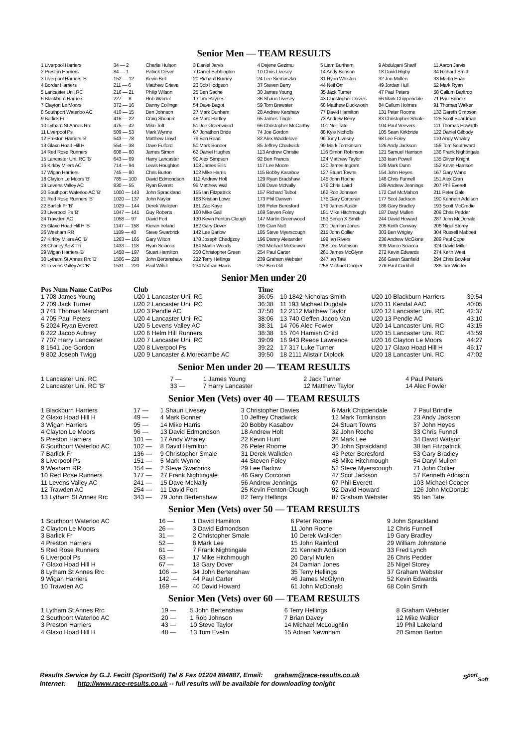Senior Men — TEAM RESULTS
| 1 Liverpool Harriers | 34 — 2 | Charlie Hulson | 3 Daniel Jarvis | 4 Dejene Gezimu | 5 Liam Burthem | 9 Abdulqani Sharif | 11 Aaron Jarvis |
| 2 Preston Harriers | 84 — 1 | Patrick Dever | 7 Daniel Bebbington | 10 Chris Livesey | 14 Andy Benson | 18 David Rigby | 34 Richard Smith |
| 3 Liverpool Harriers 'B' | 152 — 12 | Kevin Bell | 20 Richard Burney | 24 Lee Siemaszko | 31 Ryan Whiston | 32 Jon Mullen | 33 Martin Euan |
| 4 Border Harriers | 211 — 6 | Matthew Grieve | 23 Bob Hodgson | 37 Steven Berry | 44 Neil Orr | 49 Jordan Hull | 52 Mark Ryan |
| 5 Lancaster Uni. RC | 216 — 21 | Philip Wilson | 25 Ben Sache | 30 James Young | 35 Jack Turner | 47 Paul Peters | 58 Callum Barltrop |
| 6 Blackburn Harriers | 227 — 8 | Rob Warner | 13 Tim Raynes | 36 Shaun Livesey | 43 Christopher Davies | 56 Mark Chippendale | 71 Paul Brindle |
| 7 Clayton Le Moors | 372 — 16 | Danny Collinge | 54 Dave Bagot | 59 Tom Brewster | 68 Matthew Duckworth | 84 Callum Holmes | 91 Thomas Walker |
| 8 Southport Waterloo AC | 410 — 15 | Ben Johnson | 27 Mark Dunham | 28 Andrew Kershaw | 77 David Hamilton | 131 Peter Roome | 132 Gareth Simpson |
| 9 Barlick Fr | 416 — 22 | Craig Shearer | 48 Marc Hartley | 65 James Tingle | 73 Andrew Berry | 83 Christopher Smale | 125 Scott Boardman |
| 10 Lytham St Annes Rrc | 475 — 42 | Mike Toft | 51 Joe Greenwood | 66 Christopher McCarthy | 101 Neil Tate | 104 Paul Veevers | 111 Thomas Howarth |
| 11 Liverpool Ps | 509 — 53 | Mark Wynne | 67 Jonathon Bride | 74 Joe Gordon | 88 Kyle Nicholls | 105 Sean Kirkbride | 122 Daniel Gilbody |
| 12 Preston Harriers 'B' | 543 — 78 | Matthew Lloyd | 79 Ben Read | 82 Alex Waddelove | 96 Tony Livesey | 98 Lee Foley | 110 Andy Whaley |
| 13 Glaxo Hoad Hill H | 554 — 38 | Dave Fulford | 50 Mark Bonner | 85 Jeffrey Chadwick | 99 Mark Tomkinson | 126 Andy Jackson | 156 Tom Southward |
| 14 Red Rose Runners | 608 — 60 | James Simon | 62 Daniel Hughes | 113 Andrew Christie | 116 Simon Robinson | 121 Samuel Harrison | 136 Frank Nightingale |
| 15 Lancaster Uni. RC 'B' | 643 — 69 | Harry Lancaster | 90 Alex Simpson | 92 Ben Francis | 124 Matthew Taylor | 133 Ioan Powell | 135 Oliver Knight |
| 16 Kirkby Milers AC | 714 — 94 | Lewis Houghton | 103 James Ellis | 117 Lee Moore | 120 James Ingram | 128 Mark Dunn | 152 Kevin Harrison |
| 17 Wigan Harriers | 745 — 80 | Chris Burton | 102 Mike Harris | 115 Bobby Kasabov | 127 Stuart Towns | 154 John Heyes | 167 Gary Wane |
| 18 Clayton Le Moors 'B' | 785 — 100 | David Edmondson | 112 Andrew Holt | 129 Ryan Bradshaw | 145 John Roche | 148 Chris Funnell | 151 Alex Cran |
| 19 Levens Valley AC | 830 — 55 | Ryan Everett | 95 Matthew Wall | 108 Dave McNally | 176 Chris Laird | 189 Andrew Jennings | 207 Phil Everett |
| 20 Southport Waterloo AC 'B' | 1000 — 143 | John Sprackland | 155 Ian Fitzpatrick | 157 Richard Talbot | 162 Rob Johnson | 172 Carl McMahon | 211 Peter Gale |
| 21 Red Rose Runners 'B' | 1020 — 137 | John Naylor | 168 Kristian Lowe | 173 Phil Darwen | 175 Gary Corcoran | 177 Scot Jackson | 190 Kenneth Addison |
| 22 Barlick Fr 'B' | 1029 — 144 | Derek Walkden | 161 Zac Kaye | 166 Peter Beresford | 179 James Austin | 186 Gary Bradley | 193 Scott McCredie |
| 23 Liverpool Ps 'B' | 1047 — 141 | Guy Roberts | 160 Mike Gall | 169 Steven Foley | 181 Mike Hitchmough | 187 Daryl Mullen | 209 Chris Pedder |
| 24 Trawden AC | 1058 — 97 | David Fort | 130 Kevin Fenton-Clough | 147 Martin Greenwood | 153 Simon X Smith | 244 David Howard | 287 John McDonald |
| 25 Glaxo Hoad Hill H 'B' | 1147 — 158 | Kieran Ireland | 182 Gary Dover | 195 Cian Nutt | 201 Damian Jones | 205 Keith Conway | 206 Nigel Storey |
| 26 Wesham RR | 1189 — 40 | Steve Swarbrick | 142 Lee Barlow | 185 Steve Myerscough | 215 John Collier | 303 Ben Wrigley | 304 Russell Mabbett |
| 27 Kirkby Milers AC 'B' | 1263 — 165 | Gary Wilton | 178 Joseph Chedgzoy | 196 Danny Alexander | 199 Ian Rivers | 236 Andrew McGlone | 289 Paul Cope |
| 28 Chorley Ac & Tri | 1433 — 118 | Ryan Sciacca | 164 Martin Woods | 250 Michael McGeown | 268 Lee Mathison | 309 Marco Sciacca | 324 David Miller |
| 29 Wigan Harriers 'B' | 1458 — 197 | Stuart Hamilton | 200 Christopher Green | 254 Paul Carter | 261 James McGlynn | 272 Kevin Edwards | 274 Keith West |
| 30 Lytham St Annes Rrc 'B' | 1506 — 228 | John Bertenshaw | 232 Terry Hellings | 239 Graham Webster | 247 Ian Tate | 266 Gavin Stanfield | 294 Chris Bowker |
| 31 Levens Valley AC 'B' | 1531 — 220 | Paul Willet | 234 Nathan Harris | 257 Ben Gill | 258 Michael Cooper | 276 Paul Corkhill | 286 Tim Winder |
Senior Men under 20
| Pos Num Name Cat/Pos | Club | Time | | | |
| --- | --- | --- | --- | --- | --- |
| 1 708 James Young | U20 1 Lancaster Uni. RC | 36:05 | 10 1842 Nicholas Smith | U20 10 Blackburn Harriers | 39:54 |
| 2 709 Jack Turner | U20 2 Lancaster Uni. RC | 36:38 | 11 193 Michael Dugdale | U20 11 Kendal AAC | 40:05 |
| 3 741 Thomas Marchant | U20 3 Pendle AC | 37:50 | 12 2112 Matthew Taylor | U20 12 Lancaster Uni. RC | 42:37 |
| 4 705 Paul Peters | U20 4 Lancaster Uni. RC | 38:06 | 13 740 Geffen Jacob Van | U20 13 Pendle AC | 43:10 |
| 5 2024 Ryan Everett | U20 5 Levens Valley AC | 38:31 | 14 706 Alec Fowler | U20 14 Lancaster Uni. RC | 43:15 |
| 6 222 Jacob Aubrey | U20 6 Helm Hill Runners | 38:38 | 15 704 Hamish Child | U20 15 Lancaster Uni. RC | 43:59 |
| 7 707 Harry Lancaster | U20 7 Lancaster Uni. RC | 39:09 | 16 943 Reece Lawrence | U20 16 Clayton Le Moors | 44:27 |
| 8 1541 Joe Gordon | U20 8 Liverpool Ps | 39:22 | 17 317 Luke Turner | U20 17 Glaxo Hoad Hill H | 46:17 |
| 9 802 Joseph Twigg | U20 9 Lancaster & Morecambe AC | 39:50 | 18 2111 Alistair Diplock | U20 18 Lancaster Uni. RC | 47:02 |
Senior Men under 20 — TEAM RESULTS
| 1 Lancaster Uni. RC | 7 — | 1 James Young | 2 Jack Turner | 4 Paul Peters |
| 2 Lancaster Uni. RC 'B' | 33 — | 7 Harry Lancaster | 12 Matthew Taylor | 14 Alec Fowler |
Senior Men (Vets) over 40 — TEAM RESULTS
| 1 Blackburn Harriers | 17 — | 1 Shaun Livesey | 3 Christopher Davies | 6 Mark Chippendale | 7 Paul Brindle |
| 2 Glaxo Hoad Hill H | 49 — | 4 Mark Bonner | 10 Jeffrey Chadwick | 12 Mark Tomkinson | 23 Andy Jackson |
| 3 Wigan Harriers | 95 — | 14 Mike Harris | 20 Bobby Kasabov | 24 Stuart Towns | 37 John Heyes |
| 4 Clayton Le Moors | 96 — | 13 David Edmondson | 18 Andrew Holt | 32 John Roche | 33 Chris Funnell |
| 5 Preston Harriers | 101 — | 17 Andy Whaley | 22 Kevin Hunt | 28 Mark Lee | 34 David Watson |
| 6 Southport Waterloo AC | 102 — | 8 David Hamilton | 26 Peter Roome | 30 John Sprackland | 38 Ian Fitzpatrick |
| 7 Barlick Fr | 136 — | 9 Christopher Smale | 31 Derek Walkden | 43 Peter Beresford | 53 Gary Bradley |
| 8 Liverpool Ps | 151 — | 5 Mark Wynne | 44 Steven Foley | 48 Mike Hitchmough | 54 Daryl Mullen |
| 9 Wesham RR | 154 — | 2 Steve Swarbrick | 29 Lee Barlow | 52 Steve Myerscough | 71 John Collier |
| 10 Red Rose Runners | 177 — | 27 Frank Nightingale | 46 Gary Corcoran | 47 Scot Jackson | 57 Kenneth Addison |
| 11 Levens Valley AC | 241 — | 15 Dave McNally | 56 Andrew Jennings | 67 Phil Everett | 103 Michael Cooper |
| 12 Trawden AC | 254 — | 11 David Fort | 25 Kevin Fenton-Clough | 92 David Howard | 126 John McDonald |
| 13 Lytham St Annes Rrc | 343 — | 79 John Bertenshaw | 82 Terry Hellings | 87 Graham Webster | 95 Ian Tate |
Senior Men (Vets) over 50 — TEAM RESULTS
| 1 Southport Waterloo AC | 16 — | 1 David Hamilton | 6 Peter Roome | 9 John Sprackland |
| 2 Clayton Le Moors | 26 — | 3 David Edmondson | 11 John Roche | 12 Chris Funnell |
| 3 Barlick Fr | 31 — | 2 Christopher Smale | 10 Derek Walkden | 19 Gary Bradley |
| 4 Preston Harriers | 52 — | 8 Mark Lee | 15 John Rainford | 29 William Johnstone |
| 5 Red Rose Runners | 61 — | 7 Frank Nightingale | 21 Kenneth Addison | 33 Fred Lynch |
| 6 Liverpool Ps | 63 — | 17 Mike Hitchmough | 20 Daryl Mullen | 26 Chris Pedder |
| 7 Glaxo Hoad Hill H | 67 — | 18 Gary Dover | 24 Damian Jones | 25 Nigel Storey |
| 8 Lytham St Annes Rrc | 106 — | 34 John Bertenshaw | 35 Terry Hellings | 37 Graham Webster |
| 9 Wigan Harriers | 142 — | 44 Paul Carter | 46 James McGlynn | 52 Kevin Edwards |
| 10 Trawden AC | 169 — | 40 David Howard | 61 John McDonald | 68 Colin Smith |
Senior Men (Vets) over 60 — TEAM RESULTS
| 1 Lytham St Annes Rrc | 19 — | 5 John Bertenshaw | 6 Terry Hellings | 8 Graham Webster |
| 2 Southport Waterloo AC | 20 — | 1 Rob Johnson | 7 Brian Davey | 12 Mike Walker |
| 3 Preston Harriers | 43 — | 10 Steve Taylor | 14 Michael McLoughlin | 19 Phil Lakeland |
| 4 Glaxo Hoad Hill H | 48 — | 13 Tom Evelin | 15 Adrian Newnham | 20 Simon Barton |
Results Service by G.J. Fecitt (SportSoft) Tel & Fax 01204 884887, Email: graham@race-results.co.uk S<sup>port</sup><sub>Soft</sub>
Internet: http://www.race-results.co.uk -- full results will be available for downloading tonight